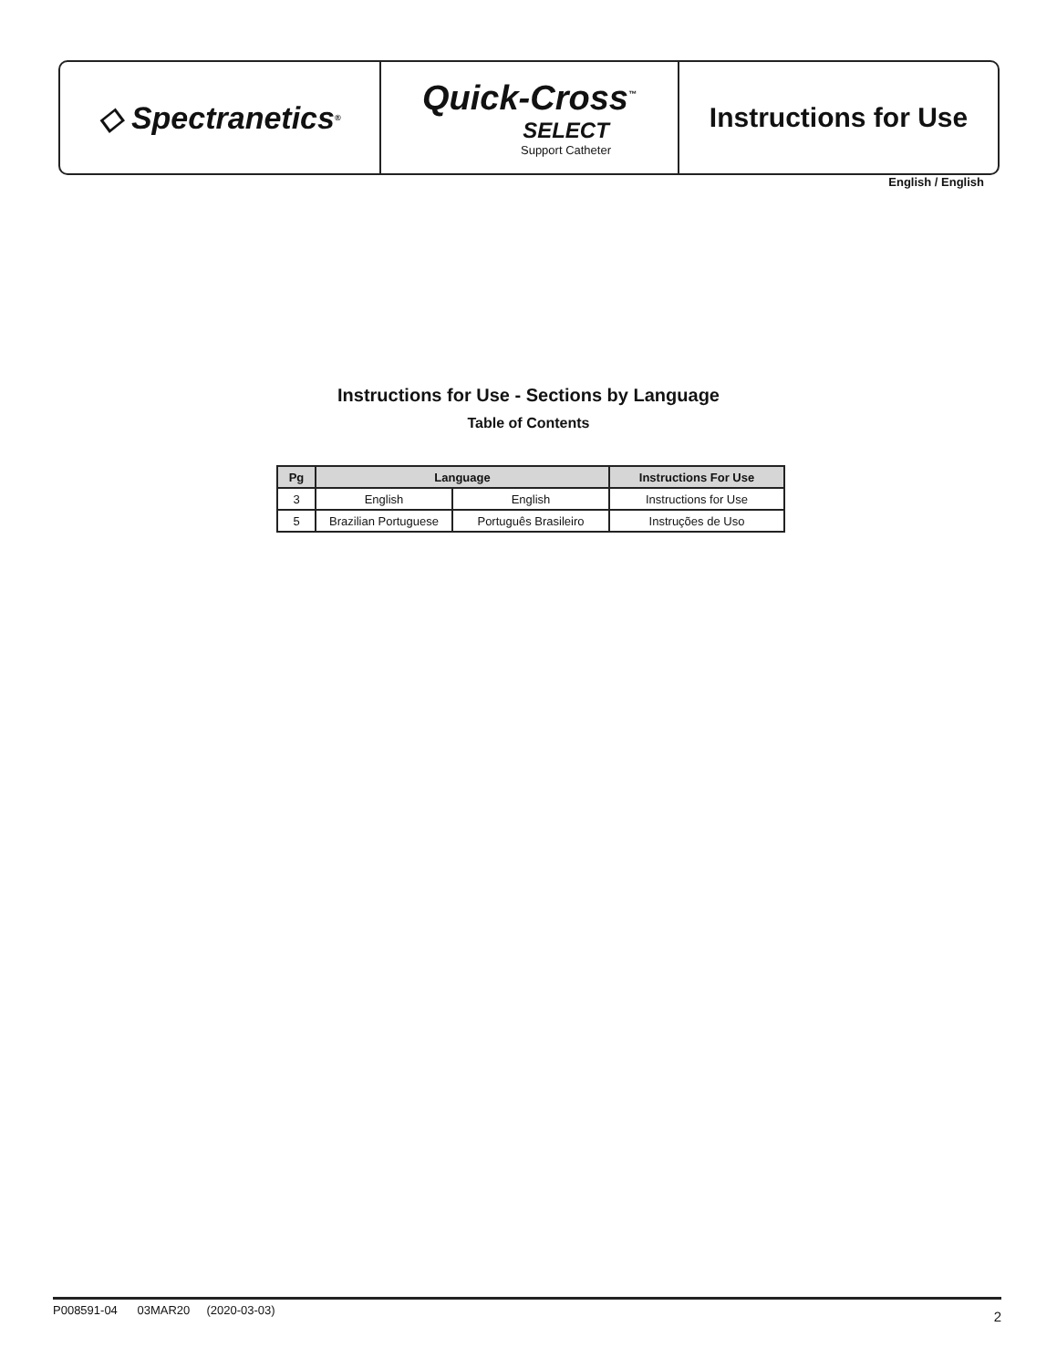◇ Spectranetics<sup>®</sup>
Quick-Cross<sup>™</sup>
SELECT
Support Catheter
Instructions for Use
English / English
Instructions for Use - Sections by Language
Table of Contents
| Pg | Language | | Instructions For Use |
| --- | --- | --- | --- |
| 3 | English | English | Instructions for Use |
| 5 | Brazilian Portuguese | Português Brasileiro | Instruções de Uso |
P008591-04 03MAR20 (2020-03-03) 2